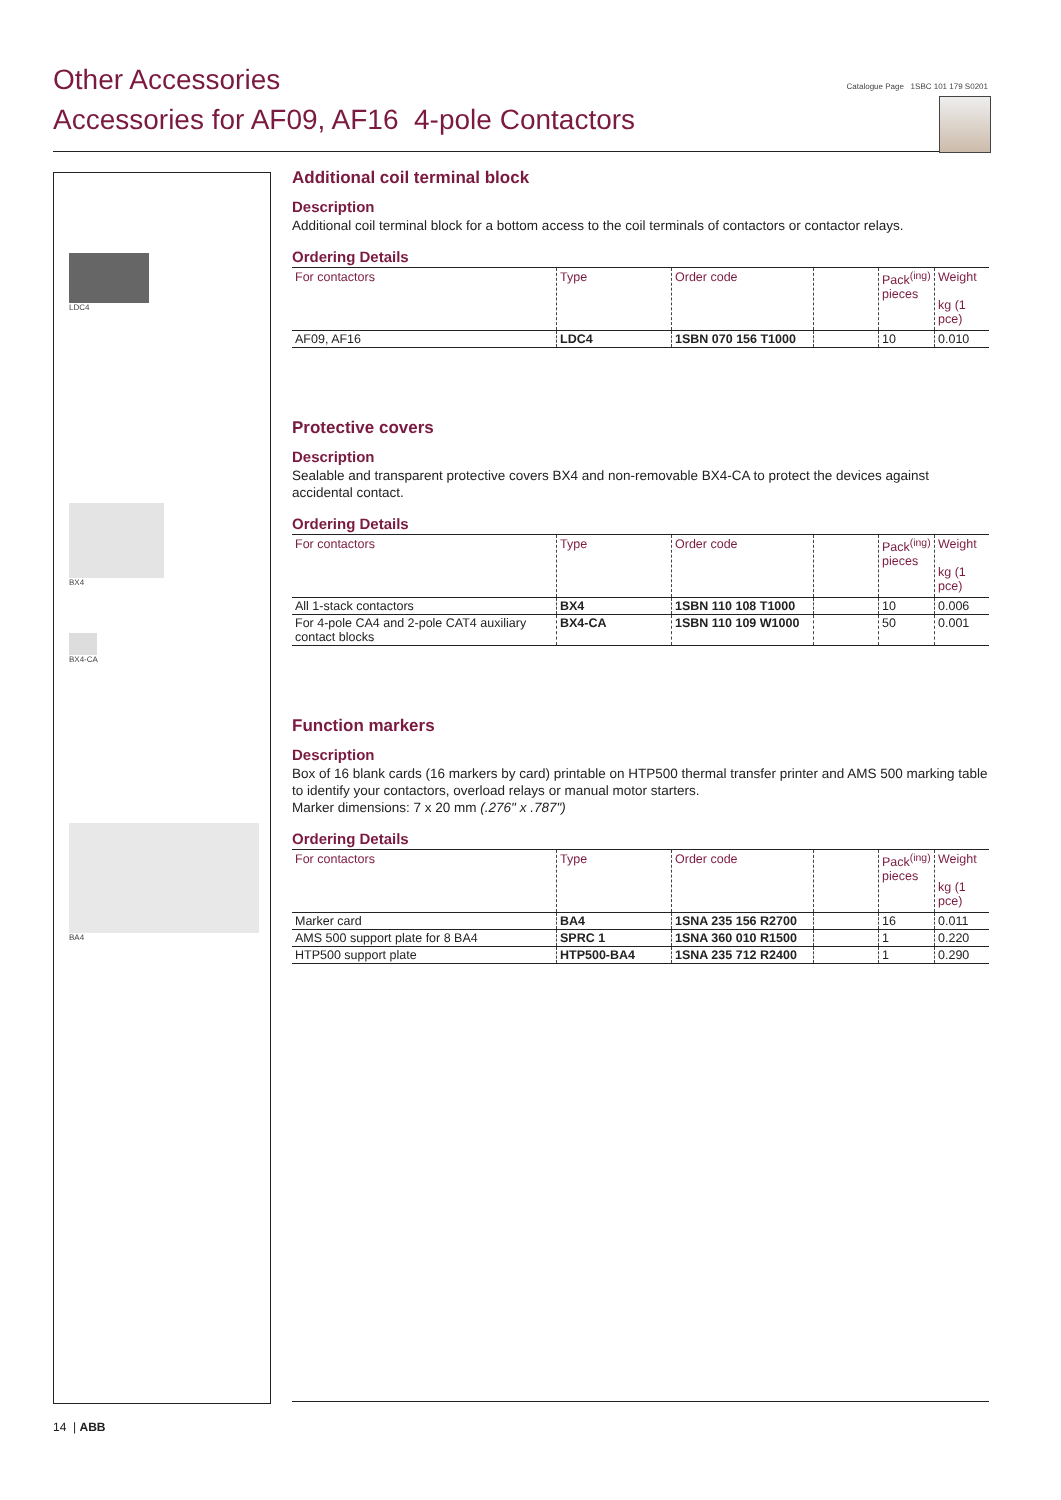Other Accessories
Accessories for AF09, AF16 4-pole Contactors
Catalogue Page 1SBC 101 179 S0201
LDC4
BX4
BX4-CA
BA4
Additional coil terminal block
Description
Additional coil terminal block for a bottom access to the coil terminals of contactors or contactor relays.
Ordering Details
| For contactors | Type | Order code | | Pack<sup>(ing)</sup> pieces | Weight kg (1 pce) |
| --- | --- | --- | --- | --- | --- |
| AF09, AF16 | LDC4 | 1SBN 070 156 T1000 | | 10 | 0.010 |
Protective covers
Description
Sealable and transparent protective covers BX4 and non-removable BX4-CA to protect the devices against accidental contact.
Ordering Details
| For contactors | Type | Order code | | Pack<sup>(ing)</sup> pieces | Weight kg (1 pce) |
| --- | --- | --- | --- | --- | --- |
| All 1-stack contactors | BX4 | 1SBN 110 108 T1000 | | 10 | 0.006 |
| For 4-pole CA4 and 2-pole CAT4 auxiliary contact blocks | BX4-CA | 1SBN 110 109 W1000 | | 50 | 0.001 |
Function markers
Description
Box of 16 blank cards (16 markers by card) printable on HTP500 thermal transfer printer and AMS 500 marking table to identify your contactors, overload relays or manual motor starters.
Marker dimensions: 7 x 20 mm (.276" x .787")
Ordering Details
| For contactors | Type | Order code | | Pack<sup>(ing)</sup> pieces | Weight kg (1 pce) |
| --- | --- | --- | --- | --- | --- |
| Marker card | BA4 | 1SNA 235 156 R2700 | | 16 | 0.011 |
| AMS 500 support plate for 8 BA4 | SPRC 1 | 1SNA 360 010 R1500 | | 1 | 0.220 |
| HTP500 support plate | HTP500-BA4 | 1SNA 235 712 R2400 | | 1 | 0.290 |
14 | ABB